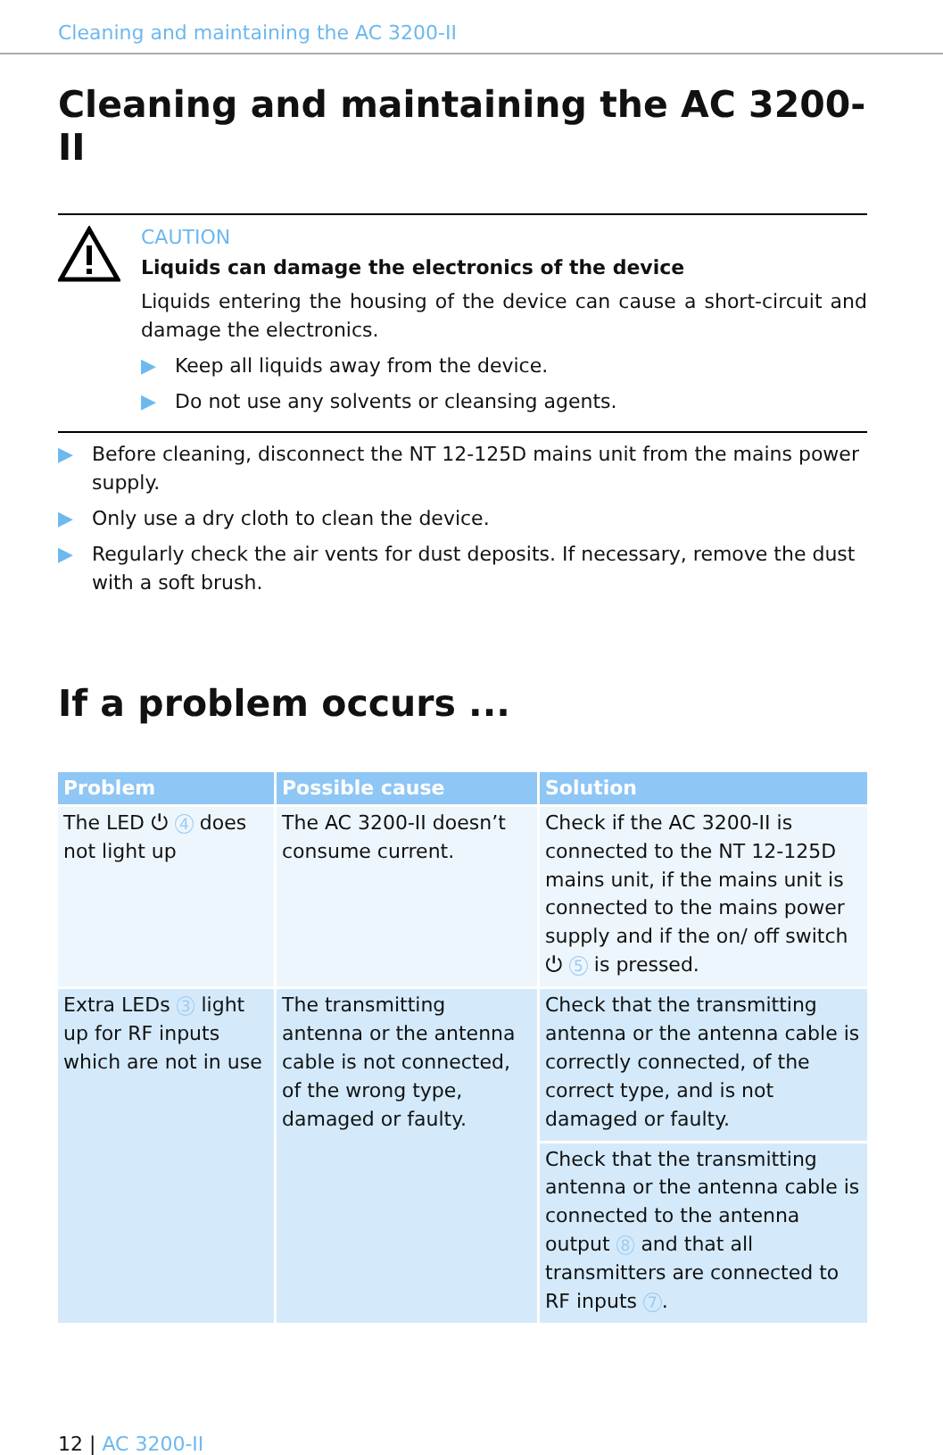Cleaning and maintaining the AC 3200-II
Cleaning and maintaining the AC 3200-II
CAUTION
Liquids can damage the electronics of the device
Liquids entering the housing of the device can cause a short-circuit and damage the electronics.
▶ Keep all liquids away from the device.
▶ Do not use any solvents or cleansing agents.
▶ Before cleaning, disconnect the NT 12-125D mains unit from the mains power supply.
▶ Only use a dry cloth to clean the device.
▶ Regularly check the air vents for dust deposits. If necessary, remove the dust with a soft brush.
If a problem occurs ...
| Problem | Possible cause | Solution |
| --- | --- | --- |
| The LED ⏻ 4 does not light up | The AC 3200-II doesn’t consume current. | Check if the AC 3200-II is connected to the NT 12-125D mains unit, if the mains unit is connected to the mains power supply and if the on/ off switch ⏻ 5 is pressed. |
| Extra LEDs 3 light up for RF inputs which are not in use | The transmitting antenna or the antenna cable is not connected, of the wrong type, damaged or faulty. | Check that the transmitting antenna or the antenna cable is correctly connected, of the correct type, and is not damaged or faulty. |
| | | Check that the transmitting antenna or the antenna cable is connected to the antenna output 8 and that all transmitters are connected to RF inputs 7 . |
12 | AC 3200-II